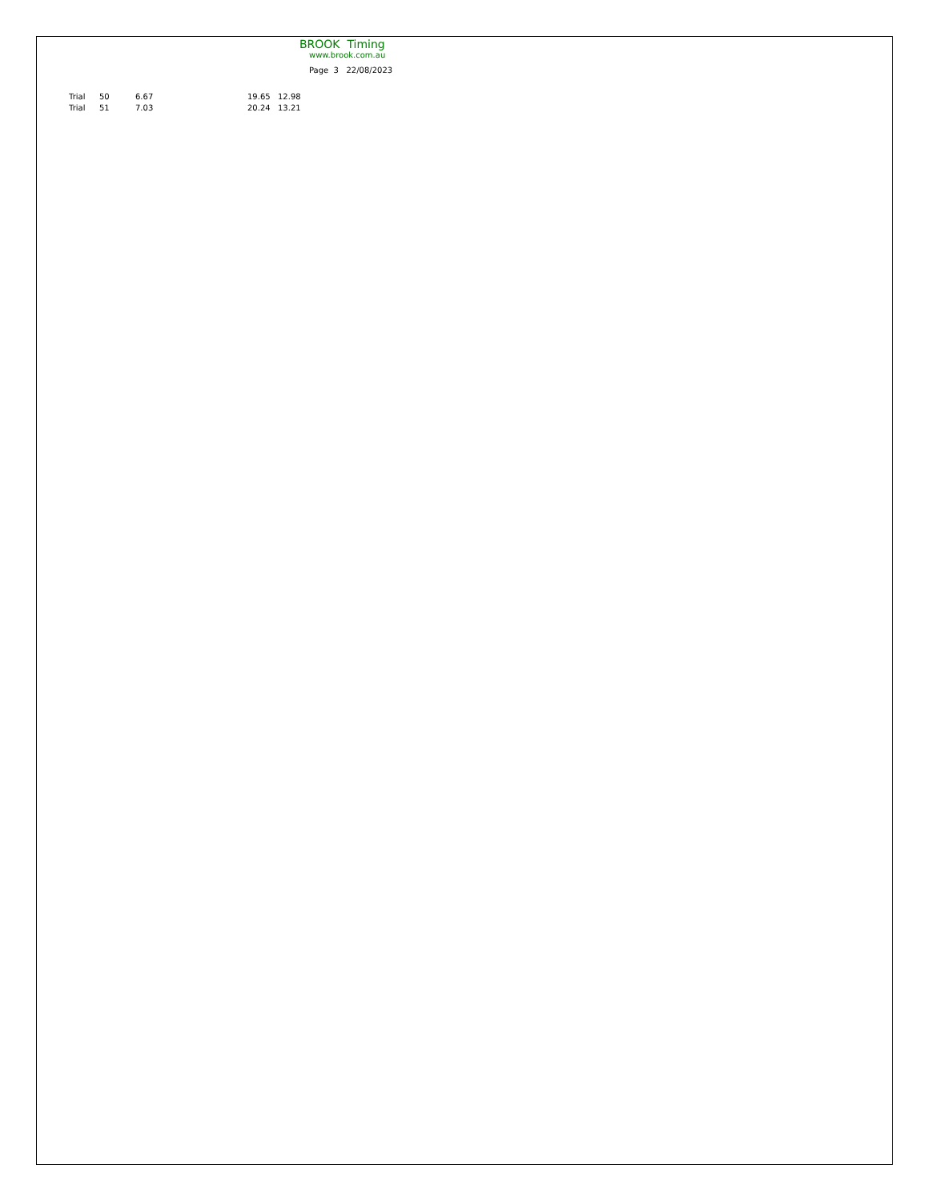BROOK Timing
www.brook.com.au
Page 3 22/08/2023
| Trial | 50 | 6.67 | 19.65 | 12.98 |
| Trial | 51 | 7.03 | 20.24 | 13.21 |